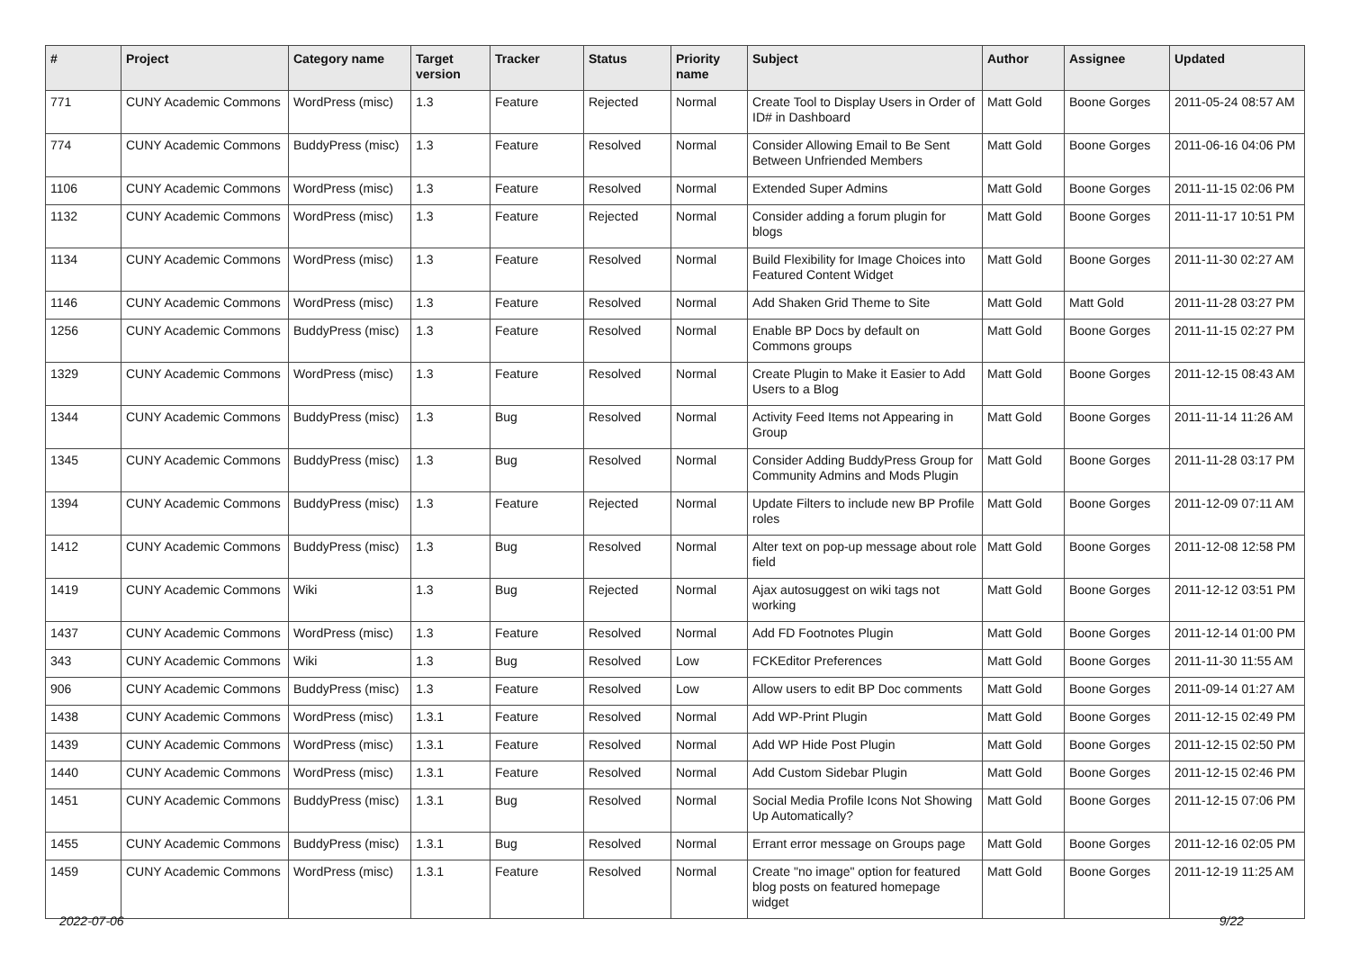| # | Project | Category name | Target version | Tracker | Status | Priority name | Subject | Author | Assignee | Updated |
| --- | --- | --- | --- | --- | --- | --- | --- | --- | --- | --- |
| 771 | CUNY Academic Commons | WordPress (misc) | 1.3 | Feature | Rejected | Normal | Create Tool to Display Users in Order of ID# in Dashboard | Matt Gold | Boone Gorges | 2011-05-24 08:57 AM |
| 774 | CUNY Academic Commons | BuddyPress (misc) | 1.3 | Feature | Resolved | Normal | Consider Allowing Email to Be Sent Between Unfriended Members | Matt Gold | Boone Gorges | 2011-06-16 04:06 PM |
| 1106 | CUNY Academic Commons | WordPress (misc) | 1.3 | Feature | Resolved | Normal | Extended Super Admins | Matt Gold | Boone Gorges | 2011-11-15 02:06 PM |
| 1132 | CUNY Academic Commons | WordPress (misc) | 1.3 | Feature | Rejected | Normal | Consider adding a forum plugin for blogs | Matt Gold | Boone Gorges | 2011-11-17 10:51 PM |
| 1134 | CUNY Academic Commons | WordPress (misc) | 1.3 | Feature | Resolved | Normal | Build Flexibility for Image Choices into Featured Content Widget | Matt Gold | Boone Gorges | 2011-11-30 02:27 AM |
| 1146 | CUNY Academic Commons | WordPress (misc) | 1.3 | Feature | Resolved | Normal | Add Shaken Grid Theme to Site | Matt Gold | Matt Gold | 2011-11-28 03:27 PM |
| 1256 | CUNY Academic Commons | BuddyPress (misc) | 1.3 | Feature | Resolved | Normal | Enable BP Docs by default on Commons groups | Matt Gold | Boone Gorges | 2011-11-15 02:27 PM |
| 1329 | CUNY Academic Commons | WordPress (misc) | 1.3 | Feature | Resolved | Normal | Create Plugin to Make it Easier to Add Users to a Blog | Matt Gold | Boone Gorges | 2011-12-15 08:43 AM |
| 1344 | CUNY Academic Commons | BuddyPress (misc) | 1.3 | Bug | Resolved | Normal | Activity Feed Items not Appearing in Group | Matt Gold | Boone Gorges | 2011-11-14 11:26 AM |
| 1345 | CUNY Academic Commons | BuddyPress (misc) | 1.3 | Bug | Resolved | Normal | Consider Adding BuddyPress Group for Community Admins and Mods Plugin | Matt Gold | Boone Gorges | 2011-11-28 03:17 PM |
| 1394 | CUNY Academic Commons | BuddyPress (misc) | 1.3 | Feature | Rejected | Normal | Update Filters to include new BP Profile roles | Matt Gold | Boone Gorges | 2011-12-09 07:11 AM |
| 1412 | CUNY Academic Commons | BuddyPress (misc) | 1.3 | Bug | Resolved | Normal | Alter text on pop-up message about role field | Matt Gold | Boone Gorges | 2011-12-08 12:58 PM |
| 1419 | CUNY Academic Commons | Wiki | 1.3 | Bug | Rejected | Normal | Ajax autosuggest on wiki tags not working | Matt Gold | Boone Gorges | 2011-12-12 03:51 PM |
| 1437 | CUNY Academic Commons | WordPress (misc) | 1.3 | Feature | Resolved | Normal | Add FD Footnotes Plugin | Matt Gold | Boone Gorges | 2011-12-14 01:00 PM |
| 343 | CUNY Academic Commons | Wiki | 1.3 | Bug | Resolved | Low | FCKEditor Preferences | Matt Gold | Boone Gorges | 2011-11-30 11:55 AM |
| 906 | CUNY Academic Commons | BuddyPress (misc) | 1.3 | Feature | Resolved | Low | Allow users to edit BP Doc comments | Matt Gold | Boone Gorges | 2011-09-14 01:27 AM |
| 1438 | CUNY Academic Commons | WordPress (misc) | 1.3.1 | Feature | Resolved | Normal | Add WP-Print Plugin | Matt Gold | Boone Gorges | 2011-12-15 02:49 PM |
| 1439 | CUNY Academic Commons | WordPress (misc) | 1.3.1 | Feature | Resolved | Normal | Add WP Hide Post Plugin | Matt Gold | Boone Gorges | 2011-12-15 02:50 PM |
| 1440 | CUNY Academic Commons | WordPress (misc) | 1.3.1 | Feature | Resolved | Normal | Add Custom Sidebar Plugin | Matt Gold | Boone Gorges | 2011-12-15 02:46 PM |
| 1451 | CUNY Academic Commons | BuddyPress (misc) | 1.3.1 | Bug | Resolved | Normal | Social Media Profile Icons Not Showing Up Automatically? | Matt Gold | Boone Gorges | 2011-12-15 07:06 PM |
| 1455 | CUNY Academic Commons | BuddyPress (misc) | 1.3.1 | Bug | Resolved | Normal | Errant error message on Groups page | Matt Gold | Boone Gorges | 2011-12-16 02:05 PM |
| 1459 | CUNY Academic Commons | WordPress (misc) | 1.3.1 | Feature | Resolved | Normal | Create "no image" option for featured blog posts on featured homepage widget | Matt Gold | Boone Gorges | 2011-12-19 11:25 AM |
2022-07-06 9/22